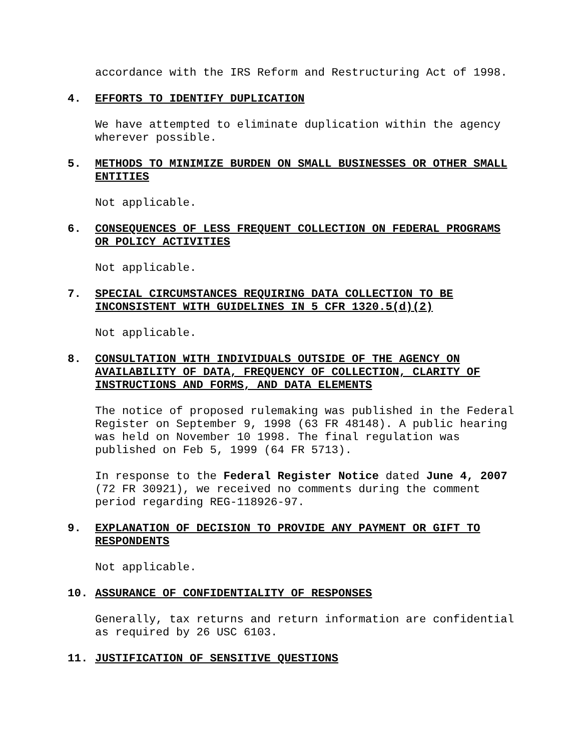accordance with the IRS Reform and Restructuring Act of 1998.
4. EFFORTS TO IDENTIFY DUPLICATION
We have attempted to eliminate duplication within the agency wherever possible.
5. METHODS TO MINIMIZE BURDEN ON SMALL BUSINESSES OR OTHER SMALL ENTITIES
Not applicable.
6. CONSEQUENCES OF LESS FREQUENT COLLECTION ON FEDERAL PROGRAMS OR POLICY ACTIVITIES
Not applicable.
7. SPECIAL CIRCUMSTANCES REQUIRING DATA COLLECTION TO BE INCONSISTENT WITH GUIDELINES IN 5 CFR 1320.5(d)(2)
Not applicable.
8. CONSULTATION WITH INDIVIDUALS OUTSIDE OF THE AGENCY ON AVAILABILITY OF DATA, FREQUENCY OF COLLECTION, CLARITY OF INSTRUCTIONS AND FORMS, AND DATA ELEMENTS
The notice of proposed rulemaking was published in the Federal Register on September 9, 1998 (63 FR 48148). A public hearing was held on November 10 1998. The final regulation was published on Feb 5, 1999 (64 FR 5713).
In response to the Federal Register Notice dated June 4, 2007 (72 FR 30921), we received no comments during the comment period regarding REG-118926-97.
9. EXPLANATION OF DECISION TO PROVIDE ANY PAYMENT OR GIFT TO RESPONDENTS
Not applicable.
10. ASSURANCE OF CONFIDENTIALITY OF RESPONSES
Generally, tax returns and return information are confidential as required by 26 USC 6103.
11. JUSTIFICATION OF SENSITIVE QUESTIONS